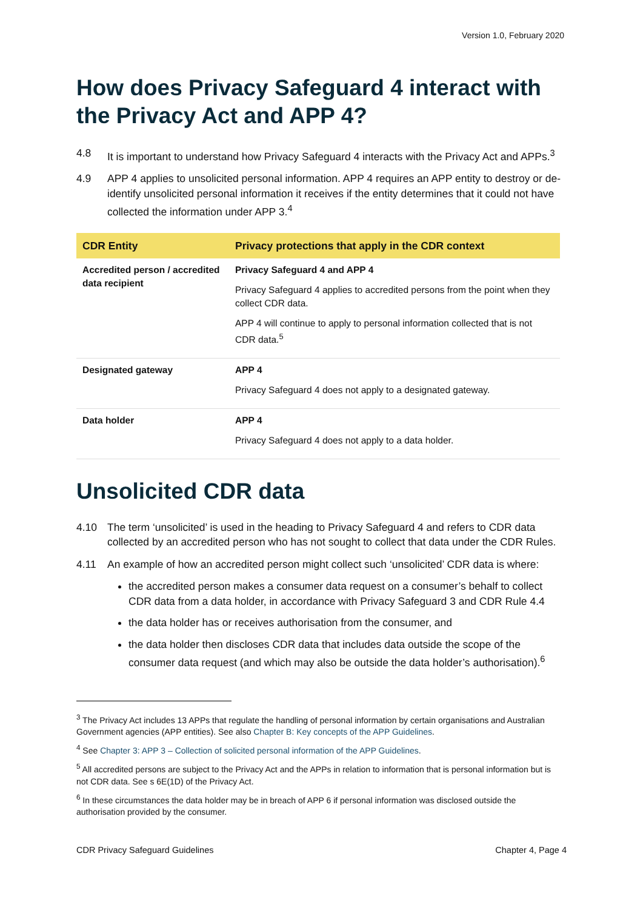Version 1.0, February 2020
How does Privacy Safeguard 4 interact with the Privacy Act and APP 4?
4.8 It is important to understand how Privacy Safeguard 4 interacts with the Privacy Act and APPs.<sup>3</sup>
4.9 APP 4 applies to unsolicited personal information. APP 4 requires an APP entity to destroy or de-identify unsolicited personal information it receives if the entity determines that it could not have collected the information under APP 3.<sup>4</sup>
| CDR Entity | Privacy protections that apply in the CDR context |
| --- | --- |
| Accredited person / accredited data recipient | Privacy Safeguard 4 and APP 4 Privacy Safeguard 4 applies to accredited persons from the point when they collect CDR data. APP 4 will continue to apply to personal information collected that is not CDR data.<sup>5</sup> |
| Designated gateway | APP 4 Privacy Safeguard 4 does not apply to a designated gateway. |
| Data holder | APP 4 Privacy Safeguard 4 does not apply to a data holder. |
Unsolicited CDR data
4.10 The term ‘unsolicited’ is used in the heading to Privacy Safeguard 4 and refers to CDR data collected by an accredited person who has not sought to collect that data under the CDR Rules.
4.11 An example of how an accredited person might collect such ‘unsolicited’ CDR data is where:
the accredited person makes a consumer data request on a consumer’s behalf to collect CDR data from a data holder, in accordance with Privacy Safeguard 3 and CDR Rule 4.4
the data holder has or receives authorisation from the consumer, and
the data holder then discloses CDR data that includes data outside the scope of the consumer data request (and which may also be outside the data holder’s authorisation).<sup>6</sup>
<sup>3</sup> The Privacy Act includes 13 APPs that regulate the handling of personal information by certain organisations and Australian Government agencies (APP entities). See also Chapter B: Key concepts of the APP Guidelines.
<sup>4</sup> See Chapter 3: APP 3 – Collection of solicited personal information of the APP Guidelines.
<sup>5</sup> All accredited persons are subject to the Privacy Act and the APPs in relation to information that is personal information but is not CDR data. See s 6E(1D) of the Privacy Act.
<sup>6</sup> In these circumstances the data holder may be in breach of APP 6 if personal information was disclosed outside the authorisation provided by the consumer.
CDR Privacy Safeguard Guidelines Chapter 4, Page 4